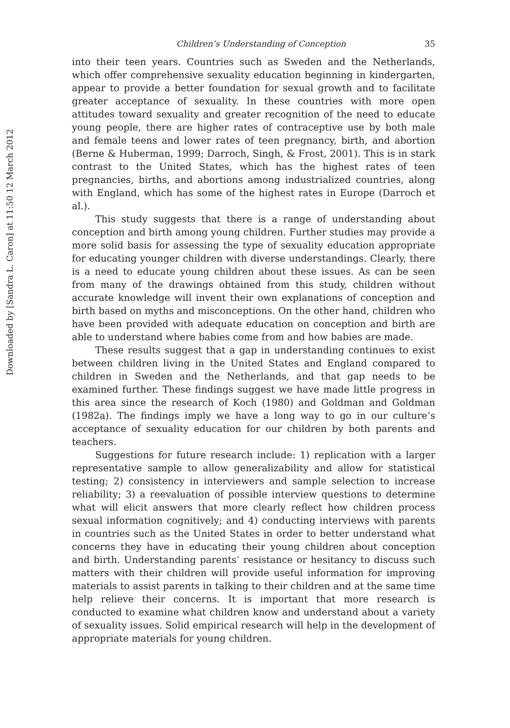Downloaded by [Sandra L. Caron] at 11:50 12 March 2012
Children’s Understanding of Conception 35
into their teen years. Countries such as Sweden and the Netherlands, which offer comprehensive sexuality education beginning in kindergarten, appear to provide a better foundation for sexual growth and to facilitate greater acceptance of sexuality. In these countries with more open attitudes toward sexuality and greater recognition of the need to educate young people, there are higher rates of contraceptive use by both male and female teens and lower rates of teen pregnancy, birth, and abortion (Berne & Huberman, 1999; Darroch, Singh, & Frost, 2001). This is in stark contrast to the United States, which has the highest rates of teen pregnancies, births, and abortions among industrialized countries, along with England, which has some of the highest rates in Europe (Darroch et al.).
This study suggests that there is a range of understanding about conception and birth among young children. Further studies may provide a more solid basis for assessing the type of sexuality education appropriate for educating younger children with diverse understandings. Clearly, there is a need to educate young children about these issues. As can be seen from many of the drawings obtained from this study, children without accurate knowledge will invent their own explanations of conception and birth based on myths and misconceptions. On the other hand, children who have been provided with adequate education on conception and birth are able to understand where babies come from and how babies are made.
These results suggest that a gap in understanding continues to exist between children living in the United States and England compared to children in Sweden and the Netherlands, and that gap needs to be examined further. These findings suggest we have made little progress in this area since the research of Koch (1980) and Goldman and Goldman (1982a). The findings imply we have a long way to go in our culture’s acceptance of sexuality education for our children by both parents and teachers.
Suggestions for future research include: 1) replication with a larger representative sample to allow generalizability and allow for statistical testing; 2) consistency in interviewers and sample selection to increase reliability; 3) a reevaluation of possible interview questions to determine what will elicit answers that more clearly reflect how children process sexual information cognitively; and 4) conducting interviews with parents in countries such as the United States in order to better understand what concerns they have in educating their young children about conception and birth. Understanding parents’ resistance or hesitancy to discuss such matters with their children will provide useful information for improving materials to assist parents in talking to their children and at the same time help relieve their concerns. It is important that more research is conducted to examine what children know and understand about a variety of sexuality issues. Solid empirical research will help in the development of appropriate materials for young children.